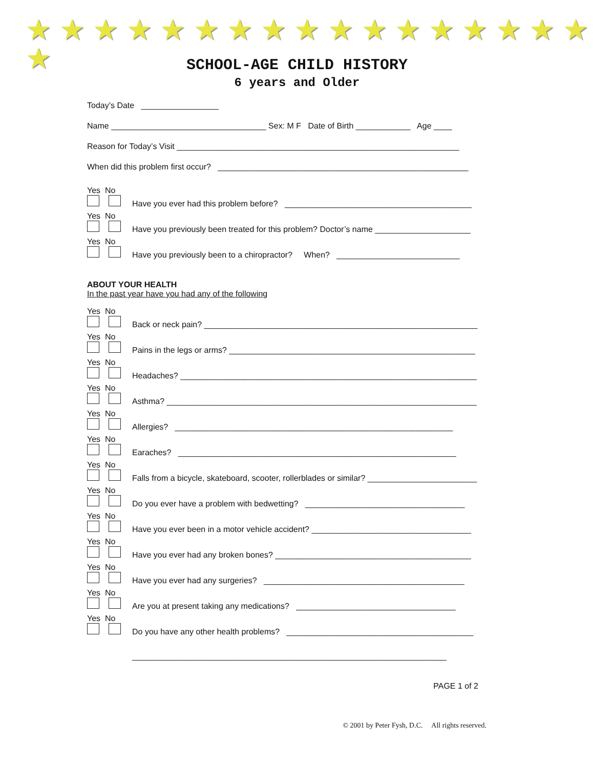★ ★ ★ ★ ★ ★ ★ ★ ★ ★ ★ ★ ★ ★ ★ ★ ★ ★
SCHOOL-AGE CHILD HISTORY
6 years and Older
Today’s Date _________________
Name __________________________________ Sex: M F Date of Birth ____________ Age ____
Reason for Today’s Visit ______________________________________________________________
When did this problem first occur? _______________________________________________________
Yes No
Have you ever had this problem before? _________________________________________
Yes No
Have you previously been treated for this problem? Doctor’s name _____________________
Yes No
Have you previously been to a chiropractor? When? ___________________________
ABOUT YOUR HEALTH
In the past year have you had any of the following
Yes No
Back or neck pain? ____________________________________________________________
Yes No
Pains in the legs or arms? ______________________________________________________
Yes No
Headaches? _________________________________________________________________
Yes No
Asthma? ____________________________________________________________________
Yes No
Allergies? _____________________________________________________________
Yes No
Earaches? _____________________________________________________________
Yes No
Falls from a bicycle, skateboard, scooter, rollerblades or similar? ________________________
Yes No
Do you ever have a problem with bedwetting? ___________________________________
Yes No
Have you ever been in a motor vehicle accident? ___________________________________
Yes No
Have you ever had any broken bones? ___________________________________________
Yes No
Have you ever had any surgeries? ____________________________________________
Yes No
Are you at present taking any medications? ___________________________________
Yes No
Do you have any other health problems? _________________________________________
_____________________________________________________________________
PAGE 1 of 2
© 2001 by Peter Fysh, D.C. All rights reserved.